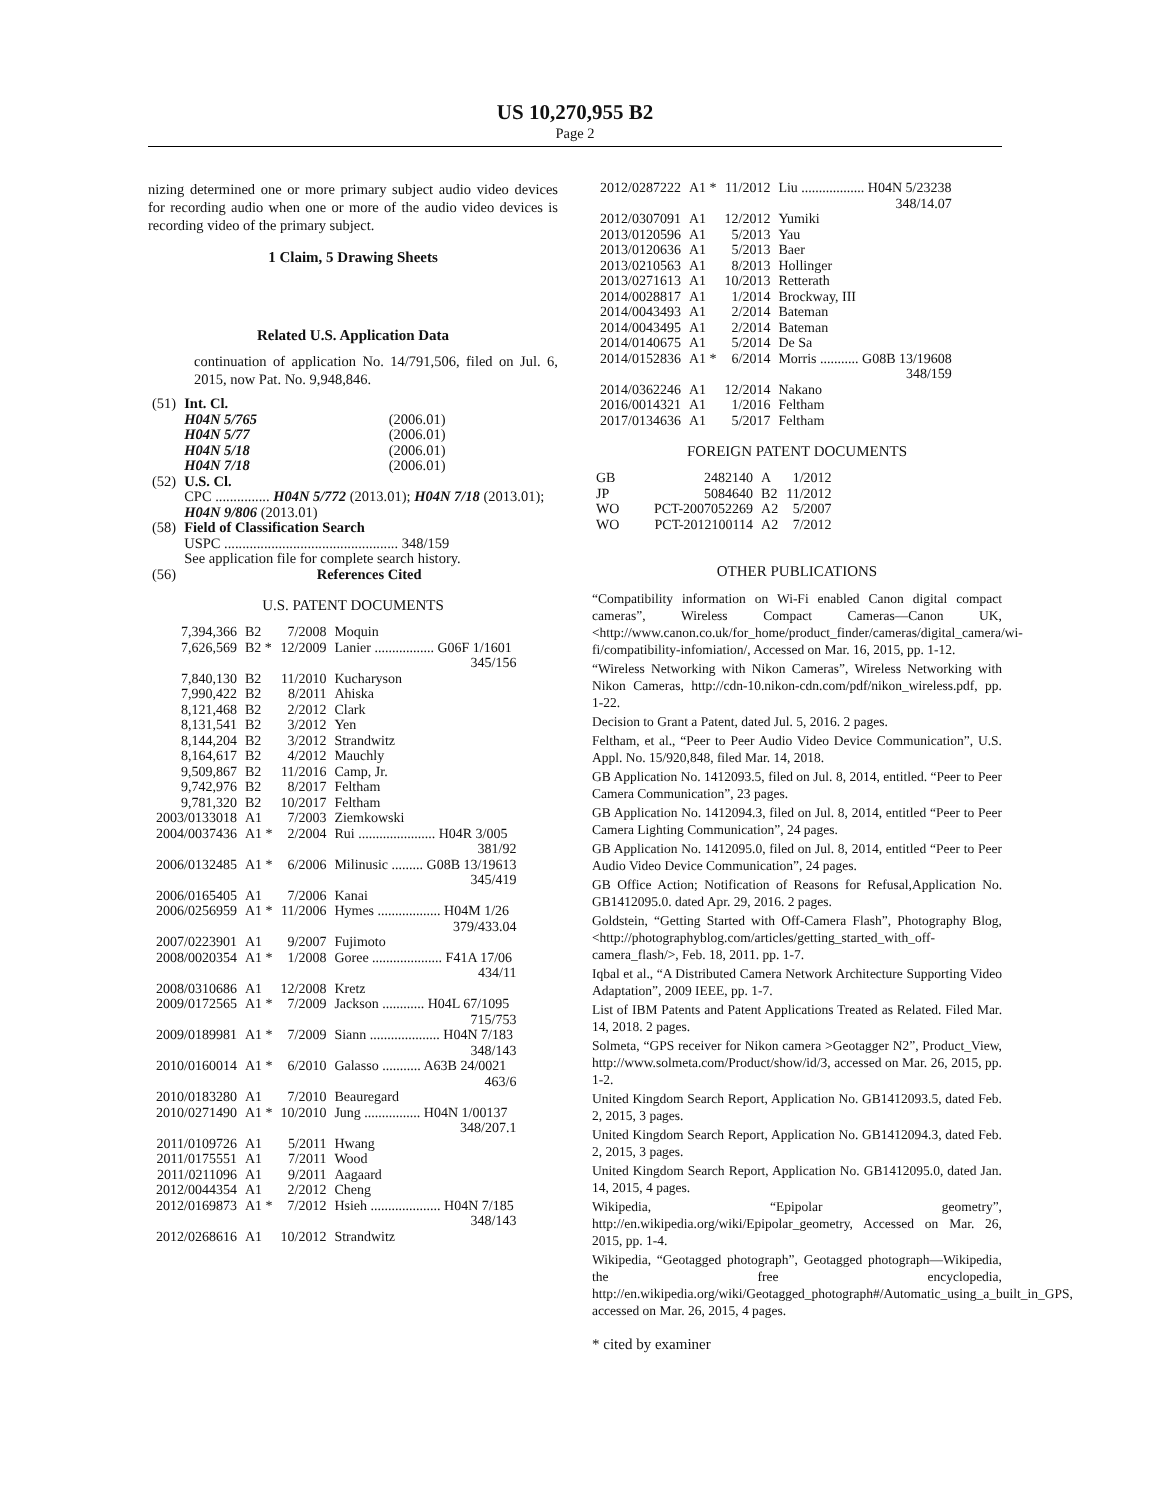US 10,270,955 B2
Page 2
nizing determined one or more primary subject audio video devices for recording audio when one or more of the audio video devices is recording video of the primary subject.
1 Claim, 5 Drawing Sheets
Related U.S. Application Data
continuation of application No. 14/791,506, filed on Jul. 6, 2015, now Pat. No. 9,948,846.
| (51) | Int. Cl. | |
| | H04N 5/765 | (2006.01) |
| | H04N 5/77 | (2006.01) |
| | H04N 5/18 | (2006.01) |
| | H04N 7/18 | (2006.01) |
| (52) | U.S. Cl. | |
| | CPC ............... H04N 5/772 (2013.01); H04N 7/18 (2013.01); H04N 9/806 (2013.01) | |
| (58) | Field of Classification Search | |
| | USPC ................................................ 348/159 See application file for complete search history. | |
| (56) | References Cited | |
U.S. PATENT DOCUMENTS
| 7,394,366 | B2 | 7/2008 | Moquin |
| 7,626,569 | B2 * | 12/2009 | Lanier ................. G06F 1/1601 345/156 |
| 7,840,130 | B2 | 11/2010 | Kucharyson |
| 7,990,422 | B2 | 8/2011 | Ahiska |
| 8,121,468 | B2 | 2/2012 | Clark |
| 8,131,541 | B2 | 3/2012 | Yen |
| 8,144,204 | B2 | 3/2012 | Strandwitz |
| 8,164,617 | B2 | 4/2012 | Mauchly |
| 9,509,867 | B2 | 11/2016 | Camp, Jr. |
| 9,742,976 | B2 | 8/2017 | Feltham |
| 9,781,320 | B2 | 10/2017 | Feltham |
| 2003/0133018 | A1 | 7/2003 | Ziemkowski |
| 2004/0037436 | A1 * | 2/2004 | Rui ...................... H04R 3/005 381/92 |
| 2006/0132485 | A1 * | 6/2006 | Milinusic ......... G08B 13/19613 345/419 |
| 2006/0165405 | A1 | 7/2006 | Kanai |
| 2006/0256959 | A1 * | 11/2006 | Hymes .................. H04M 1/26 379/433.04 |
| 2007/0223901 | A1 | 9/2007 | Fujimoto |
| 2008/0020354 | A1 * | 1/2008 | Goree .................... F41A 17/06 434/11 |
| 2008/0310686 | A1 | 12/2008 | Kretz |
| 2009/0172565 | A1 * | 7/2009 | Jackson ............ H04L 67/1095 715/753 |
| 2009/0189981 | A1 * | 7/2009 | Siann .................... H04N 7/183 348/143 |
| 2010/0160014 | A1 * | 6/2010 | Galasso ........... A63B 24/0021 463/6 |
| 2010/0183280 | A1 | 7/2010 | Beauregard |
| 2010/0271490 | A1 * | 10/2010 | Jung ................ H04N 1/00137 348/207.1 |
| 2011/0109726 | A1 | 5/2011 | Hwang |
| 2011/0175551 | A1 | 7/2011 | Wood |
| 2011/0211096 | A1 | 9/2011 | Aagaard |
| 2012/0044354 | A1 | 2/2012 | Cheng |
| 2012/0169873 | A1 * | 7/2012 | Hsieh .................... H04N 7/185 348/143 |
| 2012/0268616 | A1 | 10/2012 | Strandwitz |
| 2012/0287222 | A1 * | 11/2012 | Liu .................. H04N 5/23238 348/14.07 |
| 2012/0307091 | A1 | 12/2012 | Yumiki |
| 2013/0120596 | A1 | 5/2013 | Yau |
| 2013/0120636 | A1 | 5/2013 | Baer |
| 2013/0210563 | A1 | 8/2013 | Hollinger |
| 2013/0271613 | A1 | 10/2013 | Retterath |
| 2014/0028817 | A1 | 1/2014 | Brockway, III |
| 2014/0043493 | A1 | 2/2014 | Bateman |
| 2014/0043495 | A1 | 2/2014 | Bateman |
| 2014/0140675 | A1 | 5/2014 | De Sa |
| 2014/0152836 | A1 * | 6/2014 | Morris ........... G08B 13/19608 348/159 |
| 2014/0362246 | A1 | 12/2014 | Nakano |
| 2016/0014321 | A1 | 1/2016 | Feltham |
| 2017/0134636 | A1 | 5/2017 | Feltham |
FOREIGN PATENT DOCUMENTS
| GB | 2482140 | A | 1/2012 |
| JP | 5084640 | B2 | 11/2012 |
| WO | PCT-2007052269 | A2 | 5/2007 |
| WO | PCT-2012100114 | A2 | 7/2012 |
OTHER PUBLICATIONS
“Compatibility information on Wi-Fi enabled Canon digital compact cameras”, Wireless Compact Cameras—Canon UK, <http://www.canon.co.uk/for_home/product_finder/cameras/digital_camera/wi-fi/compatibility-infomiation/, Accessed on Mar. 16, 2015, pp. 1-12.
“Wireless Networking with Nikon Cameras”, Wireless Networking with Nikon Cameras, http://cdn-10.nikon-cdn.com/pdf/nikon_wireless.pdf, pp. 1-22.
Decision to Grant a Patent, dated Jul. 5, 2016. 2 pages.
Feltham, et al., “Peer to Peer Audio Video Device Communication”, U.S. Appl. No. 15/920,848, filed Mar. 14, 2018.
GB Application No. 1412093.5, filed on Jul. 8, 2014, entitled. “Peer to Peer Camera Communication”, 23 pages.
GB Application No. 1412094.3, filed on Jul. 8, 2014, entitled “Peer to Peer Camera Lighting Communication”, 24 pages.
GB Application No. 1412095.0, filed on Jul. 8, 2014, entitled “Peer to Peer Audio Video Device Communication”, 24 pages.
GB Office Action; Notification of Reasons for Refusal,Application No. GB1412095.0. dated Apr. 29, 2016. 2 pages.
Goldstein, “Getting Started with Off-Camera Flash”, Photography Blog, <http://photographyblog.com/articles/getting_started_with_off-camera_flash/>, Feb. 18, 2011. pp. 1-7.
Iqbal et al., “A Distributed Camera Network Architecture Supporting Video Adaptation”, 2009 IEEE, pp. 1-7.
List of IBM Patents and Patent Applications Treated as Related. Filed Mar. 14, 2018. 2 pages.
Solmeta, “GPS receiver for Nikon camera >Geotagger N2”, Product_View, http://www.solmeta.com/Product/show/id/3, accessed on Mar. 26, 2015, pp. 1-2.
United Kingdom Search Report, Application No. GB1412093.5, dated Feb. 2, 2015, 3 pages.
United Kingdom Search Report, Application No. GB1412094.3, dated Feb. 2, 2015, 3 pages.
United Kingdom Search Report, Application No. GB1412095.0, dated Jan. 14, 2015, 4 pages.
Wikipedia, “Epipolar geometry”, http://en.wikipedia.org/wiki/Epipolar_geometry, Accessed on Mar. 26, 2015, pp. 1-4.
Wikipedia, “Geotagged photograph”, Geotagged photograph—Wikipedia, the free encyclopedia, http://en.wikipedia.org/wiki/Geotagged_photograph#/Automatic_using_a_built_in_GPS, accessed on Mar. 26, 2015, 4 pages.
* cited by examiner